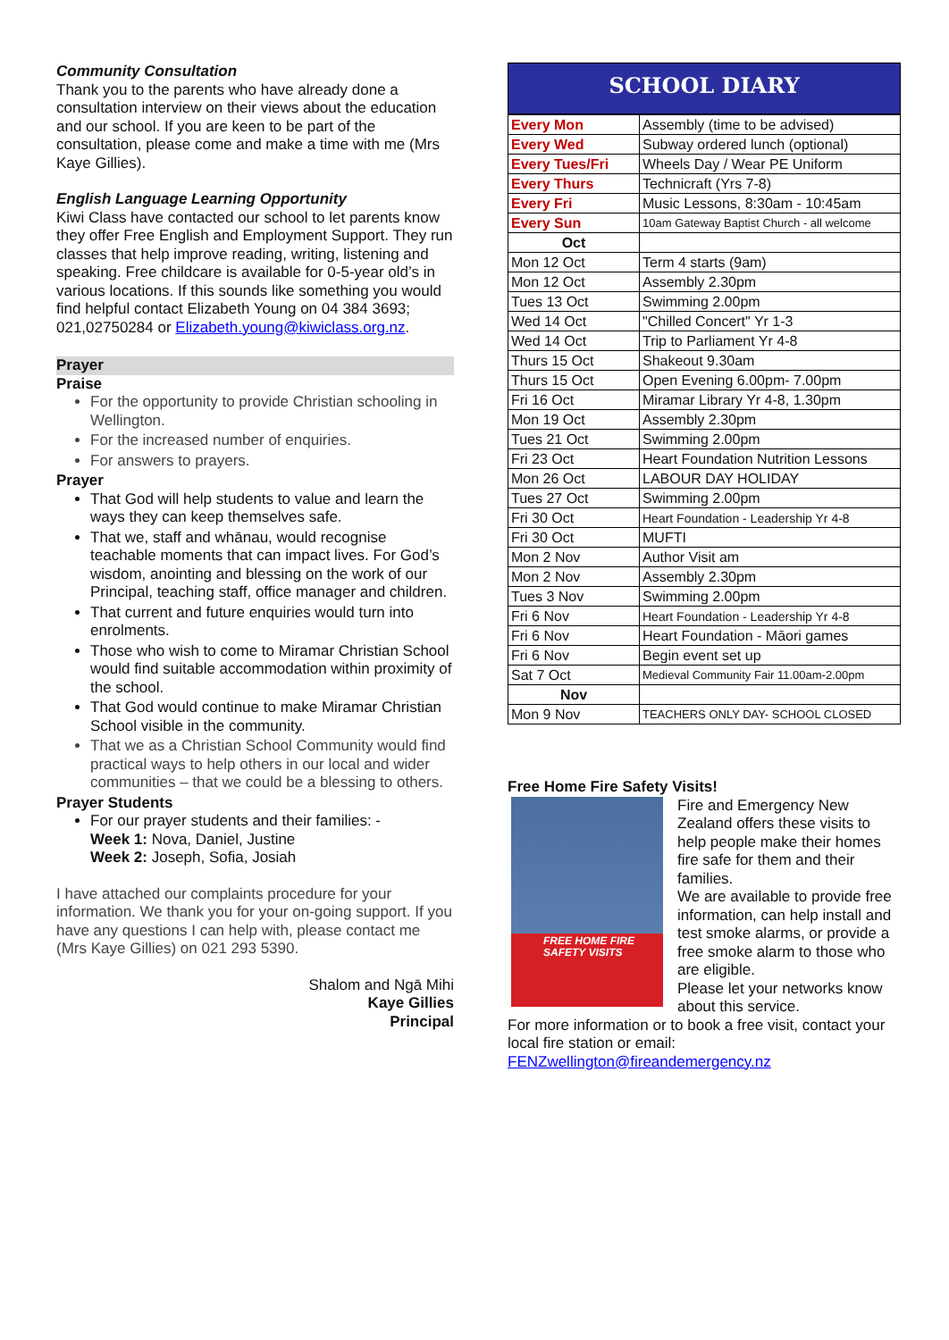Community Consultation
Thank you to the parents who have already done a consultation interview on their views about the education and our school. If you are keen to be part of the consultation, please come and make a time with me (Mrs Kaye Gillies).
English Language Learning Opportunity
Kiwi Class have contacted our school to let parents know they offer Free English and Employment Support. They run classes that help improve reading, writing, listening and speaking. Free childcare is available for 0-5-year old’s in various locations. If this sounds like something you would find helpful contact Elizabeth Young on 04 384 3693; 021,02750284 or Elizabeth.young@kiwiclass.org.nz.
Prayer
Praise
For the opportunity to provide Christian schooling in Wellington.
For the increased number of enquiries.
For answers to prayers.
Prayer
That God will help students to value and learn the ways they can keep themselves safe.
That we, staff and whānau, would recognise teachable moments that can impact lives. For God’s wisdom, anointing and blessing on the work of our Principal, teaching staff, office manager and children.
That current and future enquiries would turn into enrolments.
Those who wish to come to Miramar Christian School would find suitable accommodation within proximity of the school.
That God would continue to make Miramar Christian School visible in the community.
That we as a Christian School Community would find practical ways to help others in our local and wider communities – that we could be a blessing to others.
Prayer Students
For our prayer students and their families: -
Week 1: Nova, Daniel, Justine
Week 2: Joseph, Sofia, Josiah
I have attached our complaints procedure for your information. We thank you for your on-going support. If you have any questions I can help with, please contact me (Mrs Kaye Gillies) on 021 293 5390.
Shalom and Ngā Mihi
Kaye Gillies
Principal
SCHOOL DIARY
| Every Mon | Assembly (time to be advised) |
| Every Wed | Subway ordered lunch (optional) |
| Every Tues/Fri | Wheels Day / Wear PE Uniform |
| Every Thurs | Technicraft (Yrs 7-8) |
| Every Fri | Music Lessons, 8:30am - 10:45am |
| Every Sun | 10am Gateway Baptist Church - all welcome |
| Oct | |
| Mon 12 Oct | Term 4 starts (9am) |
| Mon 12 Oct | Assembly 2.30pm |
| Tues 13 Oct | Swimming 2.00pm |
| Wed 14 Oct | "Chilled Concert" Yr 1-3 |
| Wed 14 Oct | Trip to Parliament Yr 4-8 |
| Thurs 15 Oct | Shakeout 9.30am |
| Thurs 15 Oct | Open Evening 6.00pm- 7.00pm |
| Fri 16 Oct | Miramar Library Yr 4-8, 1.30pm |
| Mon 19 Oct | Assembly 2.30pm |
| Tues 21 Oct | Swimming 2.00pm |
| Fri 23 Oct | Heart Foundation Nutrition Lessons |
| Mon 26 Oct | LABOUR DAY HOLIDAY |
| Tues 27 Oct | Swimming 2.00pm |
| Fri 30 Oct | Heart Foundation - Leadership Yr 4-8 |
| Fri 30 Oct | MUFTI |
| Mon 2 Nov | Author Visit am |
| Mon 2 Nov | Assembly 2.30pm |
| Tues 3 Nov | Swimming 2.00pm |
| Fri 6 Nov | Heart Foundation - Leadership Yr 4-8 |
| Fri 6 Nov | Heart Foundation - Māori games |
| Fri 6 Nov | Begin event set up |
| Sat 7 Oct | Medieval Community Fair 11.00am-2.00pm |
| Nov | |
| Mon 9 Nov | TEACHERS ONLY DAY- SCHOOL CLOSED |
Free Home Fire Safety Visits!
FREE HOME FIRE
SAFETY VISITS
Fire and Emergency New Zealand offers these visits to help people make their homes fire safe for them and their families.
We are available to provide free information, can help install and test smoke alarms, or provide a free smoke alarm to those who are eligible.
Please let your networks know about this service.
For more information or to book a free visit, contact your local fire station or email:
FENZwellington@fireandemergency.nz